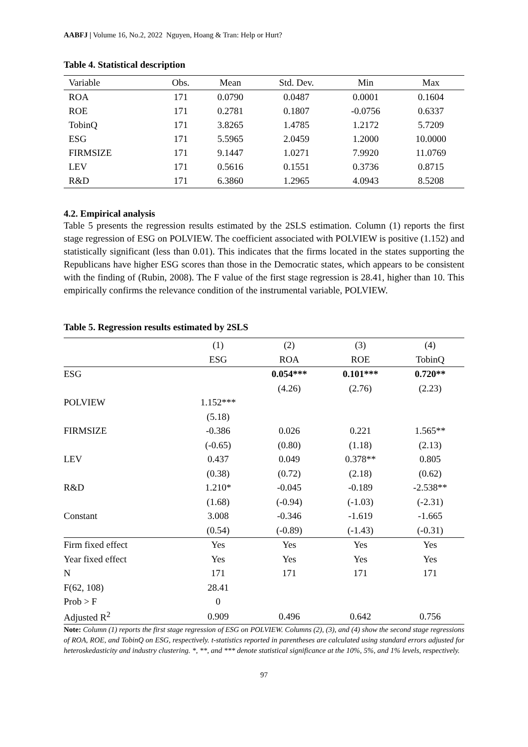AABFJ | Volume 16, No.2, 2022 Nguyen, Hoang & Tran: Help or Hurt?
Table 4. Statistical description
| Variable | Obs. | Mean | Std. Dev. | Min | Max |
| --- | --- | --- | --- | --- | --- |
| ROA | 171 | 0.0790 | 0.0487 | 0.0001 | 0.1604 |
| ROE | 171 | 0.2781 | 0.1807 | -0.0756 | 0.6337 |
| TobinQ | 171 | 3.8265 | 1.4785 | 1.2172 | 5.7209 |
| ESG | 171 | 5.5965 | 2.0459 | 1.2000 | 10.0000 |
| FIRMSIZE | 171 | 9.1447 | 1.0271 | 7.9920 | 11.0769 |
| LEV | 171 | 0.5616 | 0.1551 | 0.3736 | 0.8715 |
| R&D | 171 | 6.3860 | 1.2965 | 4.0943 | 8.5208 |
4.2. Empirical analysis
Table 5 presents the regression results estimated by the 2SLS estimation. Column (1) reports the first stage regression of ESG on POLVIEW. The coefficient associated with POLVIEW is positive (1.152) and statistically significant (less than 0.01). This indicates that the firms located in the states supporting the Republicans have higher ESG scores than those in the Democratic states, which appears to be consistent with the finding of (Rubin, 2008). The F value of the first stage regression is 28.41, higher than 10. This empirically confirms the relevance condition of the instrumental variable, POLVIEW.
Table 5. Regression results estimated by 2SLS
| | (1) | (2) | (3) | (4) |
| --- | --- | --- | --- | --- |
| | ESG | ROA | ROE | TobinQ |
| ESG | | 0.054*** | 0.101*** | 0.720** |
| | | (4.26) | (2.76) | (2.23) |
| POLVIEW | 1.152*** | | | |
| | (5.18) | | | |
| FIRMSIZE | -0.386 | 0.026 | 0.221 | 1.565** |
| | (-0.65) | (0.80) | (1.18) | (2.13) |
| LEV | 0.437 | 0.049 | 0.378** | 0.805 |
| | (0.38) | (0.72) | (2.18) | (0.62) |
| R&D | 1.210* | -0.045 | -0.189 | -2.538** |
| | (1.68) | (-0.94) | (-1.03) | (-2.31) |
| Constant | 3.008 | -0.346 | -1.619 | -1.665 |
| | (0.54) | (-0.89) | (-1.43) | (-0.31) |
| Firm fixed effect | Yes | Yes | Yes | Yes |
| Year fixed effect | Yes | Yes | Yes | Yes |
| N | 171 | 171 | 171 | 171 |
| F(62, 108) | 28.41 | | | |
| Prob > F | 0 | | | |
| Adjusted R<sup>2</sup> | 0.909 | 0.496 | 0.642 | 0.756 |
Note: Column (1) reports the first stage regression of ESG on POLVIEW. Columns (2), (3), and (4) show the second stage regressions of ROA, ROE, and TobinQ on ESG, respectively. t-statistics reported in parentheses are calculated using standard errors adjusted for heteroskedasticity and industry clustering. *, **, and *** denote statistical significance at the 10%, 5%, and 1% levels, respectively.
97